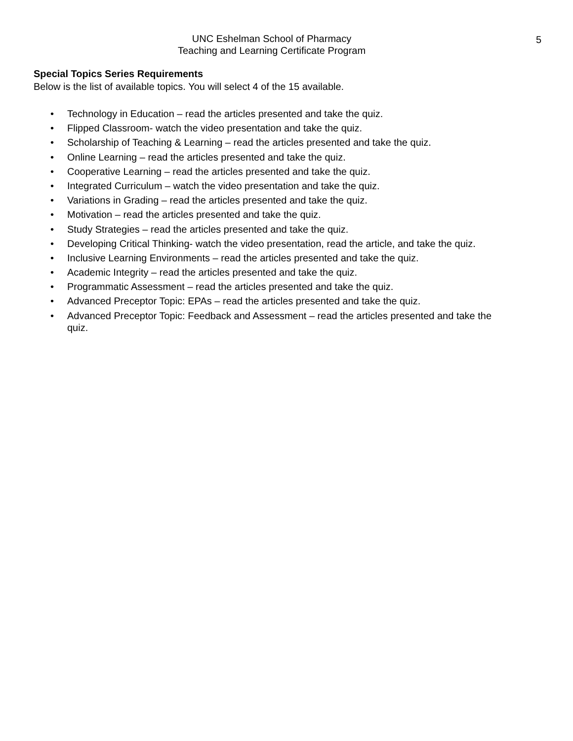UNC Eshelman School of Pharmacy
Teaching and Learning Certificate Program
5
Special Topics Series Requirements
Below is the list of available topics. You will select 4 of the 15 available.
• Technology in Education – read the articles presented and take the quiz.
• Flipped Classroom- watch the video presentation and take the quiz.
• Scholarship of Teaching & Learning – read the articles presented and take the quiz.
• Online Learning – read the articles presented and take the quiz.
• Cooperative Learning – read the articles presented and take the quiz.
• Integrated Curriculum – watch the video presentation and take the quiz.
• Variations in Grading – read the articles presented and take the quiz.
• Motivation – read the articles presented and take the quiz.
• Study Strategies – read the articles presented and take the quiz.
• Developing Critical Thinking- watch the video presentation, read the article, and take the quiz.
• Inclusive Learning Environments – read the articles presented and take the quiz.
• Academic Integrity – read the articles presented and take the quiz.
• Programmatic Assessment – read the articles presented and take the quiz.
• Advanced Preceptor Topic: EPAs – read the articles presented and take the quiz.
• Advanced Preceptor Topic: Feedback and Assessment – read the articles presented and take the quiz.